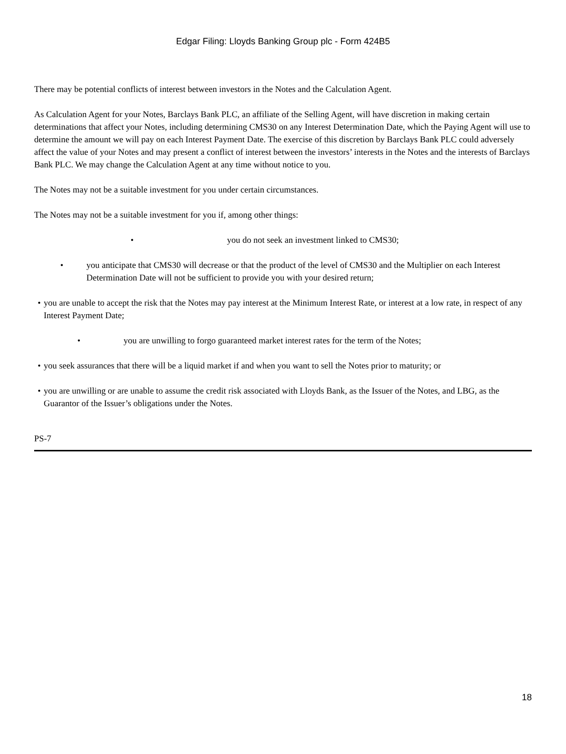Edgar Filing: Lloyds Banking Group plc - Form 424B5
There may be potential conflicts of interest between investors in the Notes and the Calculation Agent.
As Calculation Agent for your Notes, Barclays Bank PLC, an affiliate of the Selling Agent, will have discretion in making certain determinations that affect your Notes, including determining CMS30 on any Interest Determination Date, which the Paying Agent will use to determine the amount we will pay on each Interest Payment Date. The exercise of this discretion by Barclays Bank PLC could adversely affect the value of your Notes and may present a conflict of interest between the investors’ interests in the Notes and the interests of Barclays Bank PLC. We may change the Calculation Agent at any time without notice to you.
The Notes may not be a suitable investment for you under certain circumstances.
The Notes may not be a suitable investment for you if, among other things:
• you do not seek an investment linked to CMS30;
• you anticipate that CMS30 will decrease or that the product of the level of CMS30 and the Multiplier on each Interest Determination Date will not be sufficient to provide you with your desired return;
• you are unable to accept the risk that the Notes may pay interest at the Minimum Interest Rate, or interest at a low rate, in respect of any Interest Payment Date;
• you are unwilling to forgo guaranteed market interest rates for the term of the Notes;
• you seek assurances that there will be a liquid market if and when you want to sell the Notes prior to maturity; or
• you are unwilling or are unable to assume the credit risk associated with Lloyds Bank, as the Issuer of the Notes, and LBG, as the Guarantor of the Issuer’s obligations under the Notes.
PS-7
18